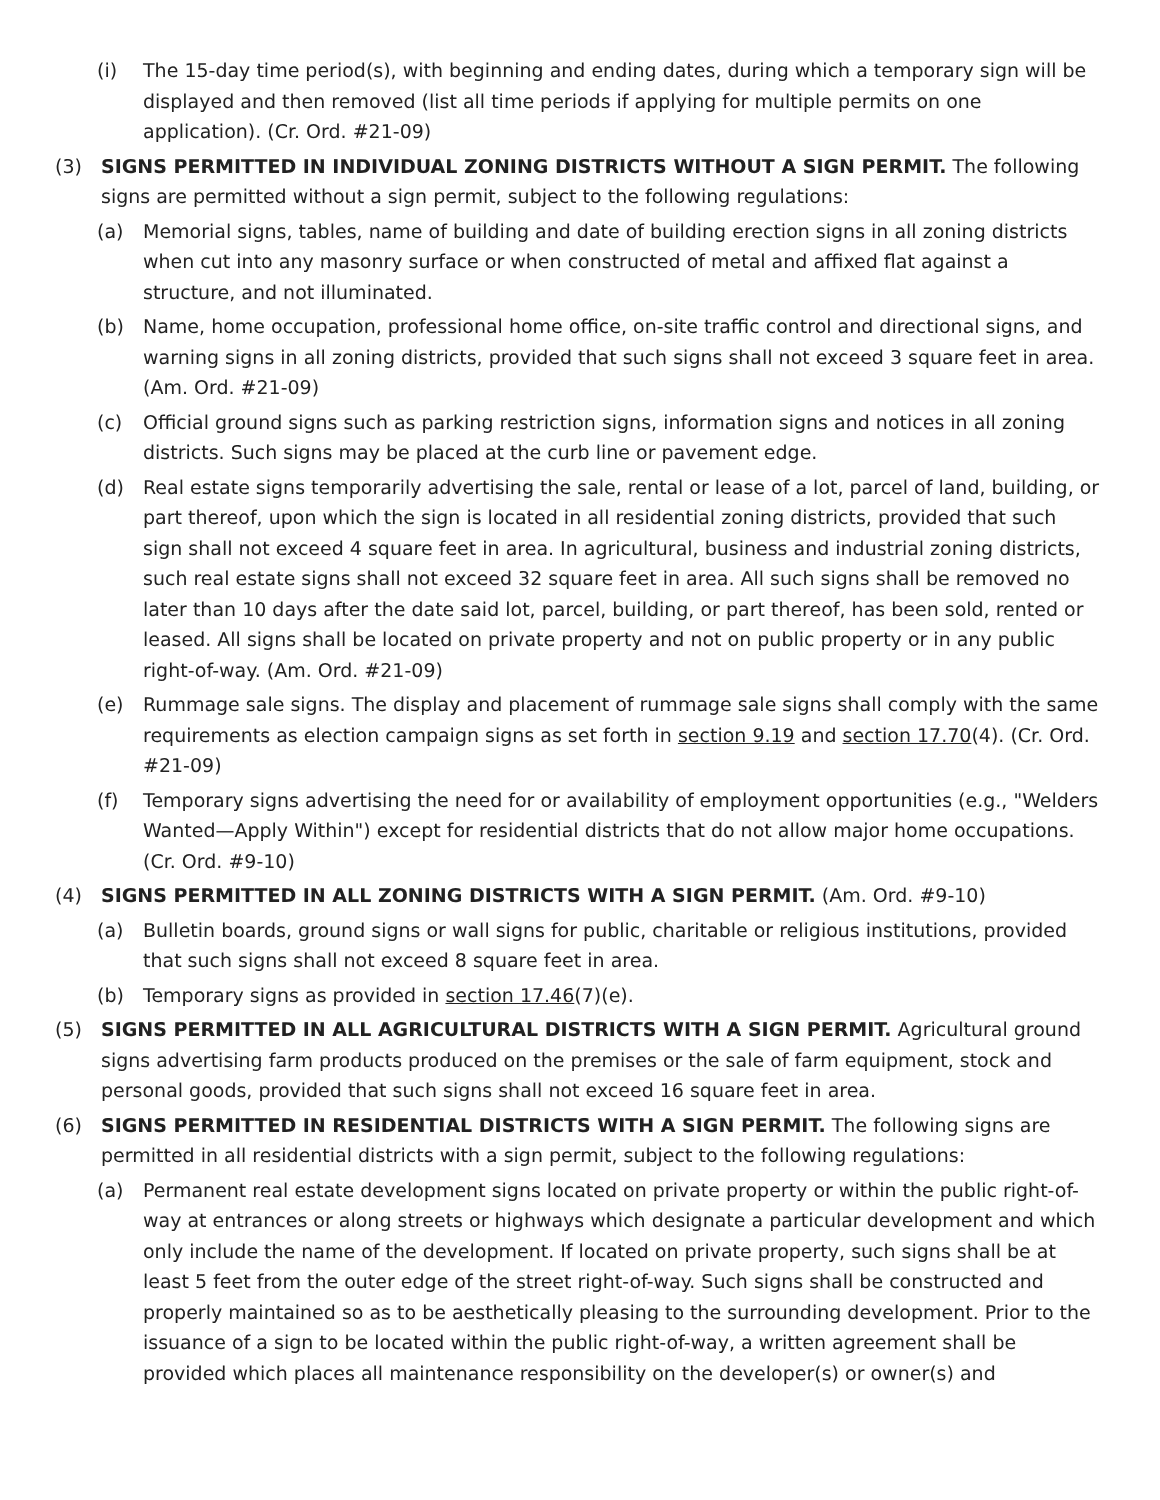(i) The 15-day time period(s), with beginning and ending dates, during which a temporary sign will be displayed and then removed (list all time periods if applying for multiple permits on one application). (Cr. Ord. #21-09)
(3) SIGNS PERMITTED IN INDIVIDUAL ZONING DISTRICTS WITHOUT A SIGN PERMIT. The following signs are permitted without a sign permit, subject to the following regulations:
(a) Memorial signs, tables, name of building and date of building erection signs in all zoning districts when cut into any masonry surface or when constructed of metal and affixed flat against a structure, and not illuminated.
(b) Name, home occupation, professional home office, on-site traffic control and directional signs, and warning signs in all zoning districts, provided that such signs shall not exceed 3 square feet in area. (Am. Ord. #21-09)
(c) Official ground signs such as parking restriction signs, information signs and notices in all zoning districts. Such signs may be placed at the curb line or pavement edge.
(d) Real estate signs temporarily advertising the sale, rental or lease of a lot, parcel of land, building, or part thereof, upon which the sign is located in all residential zoning districts, provided that such sign shall not exceed 4 square feet in area. In agricultural, business and industrial zoning districts, such real estate signs shall not exceed 32 square feet in area. All such signs shall be removed no later than 10 days after the date said lot, parcel, building, or part thereof, has been sold, rented or leased. All signs shall be located on private property and not on public property or in any public right-of-way. (Am. Ord. #21-09)
(e) Rummage sale signs. The display and placement of rummage sale signs shall comply with the same requirements as election campaign signs as set forth in section 9.19 and section 17.70(4). (Cr. Ord. #21-09)
(f) Temporary signs advertising the need for or availability of employment opportunities (e.g., "Welders Wanted—Apply Within") except for residential districts that do not allow major home occupations. (Cr. Ord. #9-10)
(4) SIGNS PERMITTED IN ALL ZONING DISTRICTS WITH A SIGN PERMIT. (Am. Ord. #9-10)
(a) Bulletin boards, ground signs or wall signs for public, charitable or religious institutions, provided that such signs shall not exceed 8 square feet in area.
(b) Temporary signs as provided in section 17.46(7)(e).
(5) SIGNS PERMITTED IN ALL AGRICULTURAL DISTRICTS WITH A SIGN PERMIT. Agricultural ground signs advertising farm products produced on the premises or the sale of farm equipment, stock and personal goods, provided that such signs shall not exceed 16 square feet in area.
(6) SIGNS PERMITTED IN RESIDENTIAL DISTRICTS WITH A SIGN PERMIT. The following signs are permitted in all residential districts with a sign permit, subject to the following regulations:
(a) Permanent real estate development signs located on private property or within the public right-of-way at entrances or along streets or highways which designate a particular development and which only include the name of the development. If located on private property, such signs shall be at least 5 feet from the outer edge of the street right-of-way. Such signs shall be constructed and properly maintained so as to be aesthetically pleasing to the surrounding development. Prior to the issuance of a sign to be located within the public right-of-way, a written agreement shall be provided which places all maintenance responsibility on the developer(s) or owner(s) and